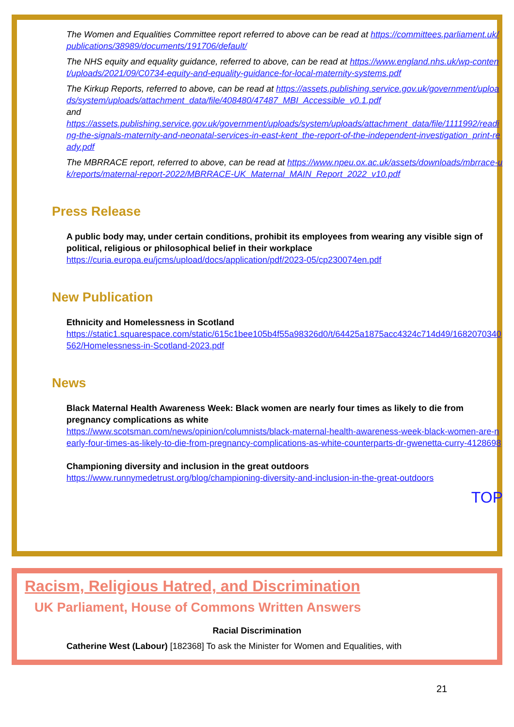The Women and Equalities Committee report referred to above can be read at https://committees.parliament.uk/publications/38989/documents/191706/default/
The NHS equity and equality guidance, referred to above, can be read at https://www.england.nhs.uk/wp-content/uploads/2021/09/C0734-equity-and-equality-guidance-for-local-maternity-systems.pdf
The Kirkup Reports, referred to above, can be read at https://assets.publishing.service.gov.uk/government/uploads/system/uploads/attachment_data/file/408480/47487_MBI_Accessible_v0.1.pdf
and
https://assets.publishing.service.gov.uk/government/uploads/system/uploads/attachment_data/file/1111992/reading-the-signals-maternity-and-neonatal-services-in-east-kent_the-report-of-the-independent-investigation_print-ready.pdf
The MBRRACE report, referred to above, can be read at https://www.npeu.ox.ac.uk/assets/downloads/mbrrace-uk/reports/maternal-report-2022/MBRRACE-UK_Maternal_MAIN_Report_2022_v10.pdf
Press Release
A public body may, under certain conditions, prohibit its employees from wearing any visible sign of political, religious or philosophical belief in their workplace
https://curia.europa.eu/jcms/upload/docs/application/pdf/2023-05/cp230074en.pdf
New Publication
Ethnicity and Homelessness in Scotland
https://static1.squarespace.com/static/615c1bee105b4f55a98326d0/t/64425a1875acc4324c714d49/1682070340562/Homelessness-in-Scotland-2023.pdf
News
Black Maternal Health Awareness Week: Black women are nearly four times as likely to die from pregnancy complications as white
https://www.scotsman.com/news/opinion/columnists/black-maternal-health-awareness-week-black-women-are-nearly-four-times-as-likely-to-die-from-pregnancy-complications-as-white-counterparts-dr-gwenetta-curry-4128698
Championing diversity and inclusion in the great outdoors
https://www.runnymedetrust.org/blog/championing-diversity-and-inclusion-in-the-great-outdoors
TOP
Racism, Religious Hatred, and Discrimination
UK Parliament, House of Commons Written Answers
Racial Discrimination
Catherine West (Labour) [182368] To ask the Minister for Women and Equalities, with
21